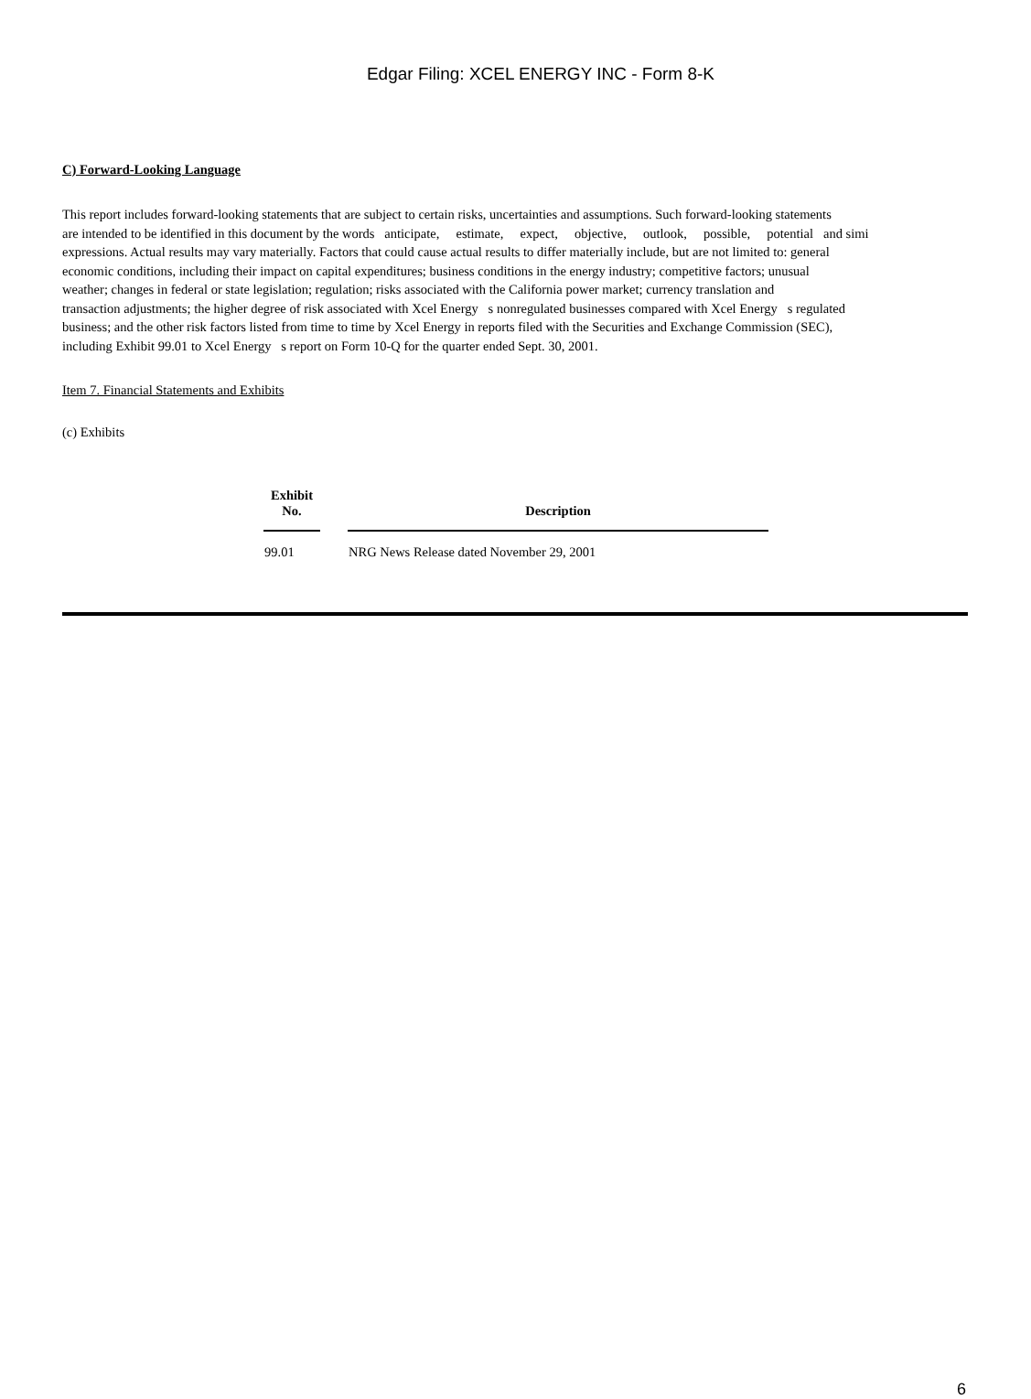Edgar Filing: XCEL ENERGY INC - Form 8-K
C) Forward-Looking Language
This report includes forward-looking statements that are subject to certain risks, uncertainties and assumptions. Such forward-looking statements
are intended to be identified in this document by the words anticipate, estimate, expect, objective, outlook, possible, potential and simi
expressions. Actual results may vary materially. Factors that could cause actual results to differ materially include, but are not limited to: general
economic conditions, including their impact on capital expenditures; business conditions in the energy industry; competitive factors; unusual
weather; changes in federal or state legislation; regulation; risks associated with the California power market; currency translation and
transaction adjustments; the higher degree of risk associated with Xcel Energy s nonregulated businesses compared with Xcel Energy s regulated
business; and the other risk factors listed from time to time by Xcel Energy in reports filed with the Securities and Exchange Commission (SEC),
including Exhibit 99.01 to Xcel Energy s report on Form 10-Q for the quarter ended Sept. 30, 2001.
Item 7. Financial Statements and Exhibits
(c) Exhibits
| Exhibit No. | | Description |
| --- | --- | --- |
| 99.01 | | NRG News Release dated November 29, 2001 |
6